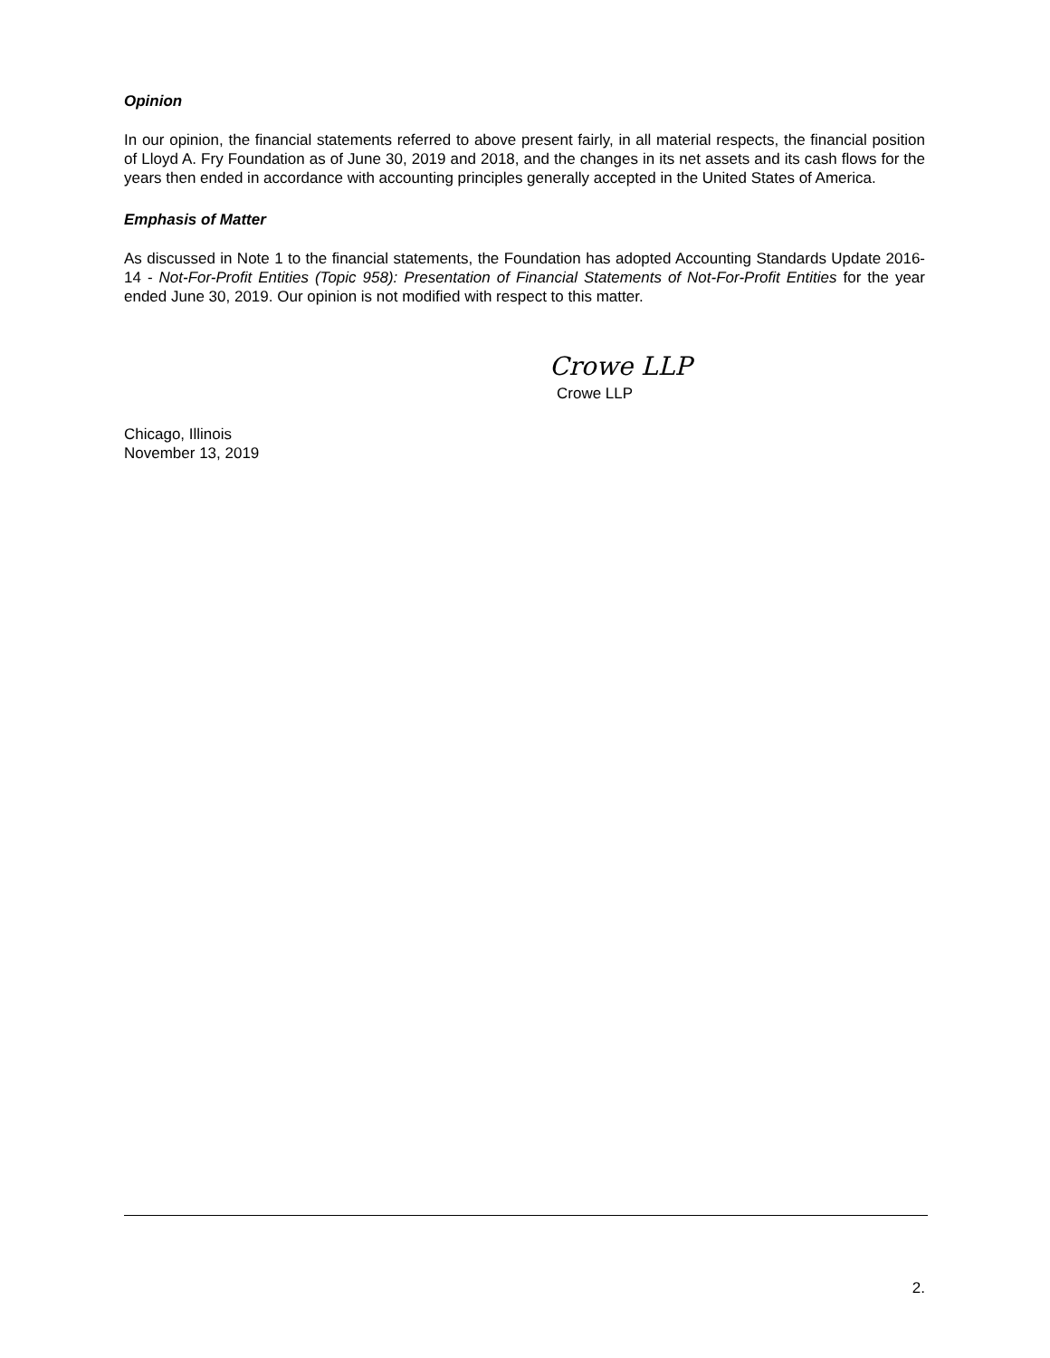Opinion
In our opinion, the financial statements referred to above present fairly, in all material respects, the financial position of Lloyd A. Fry Foundation as of June 30, 2019 and 2018, and the changes in its net assets and its cash flows for the years then ended in accordance with accounting principles generally accepted in the United States of America.
Emphasis of Matter
As discussed in Note 1 to the financial statements, the Foundation has adopted Accounting Standards Update 2016-14 - Not-For-Profit Entities (Topic 958): Presentation of Financial Statements of Not-For-Profit Entities for the year ended June 30, 2019. Our opinion is not modified with respect to this matter.
Crowe LLP
Crowe LLP
Chicago, Illinois
November 13, 2019
2.